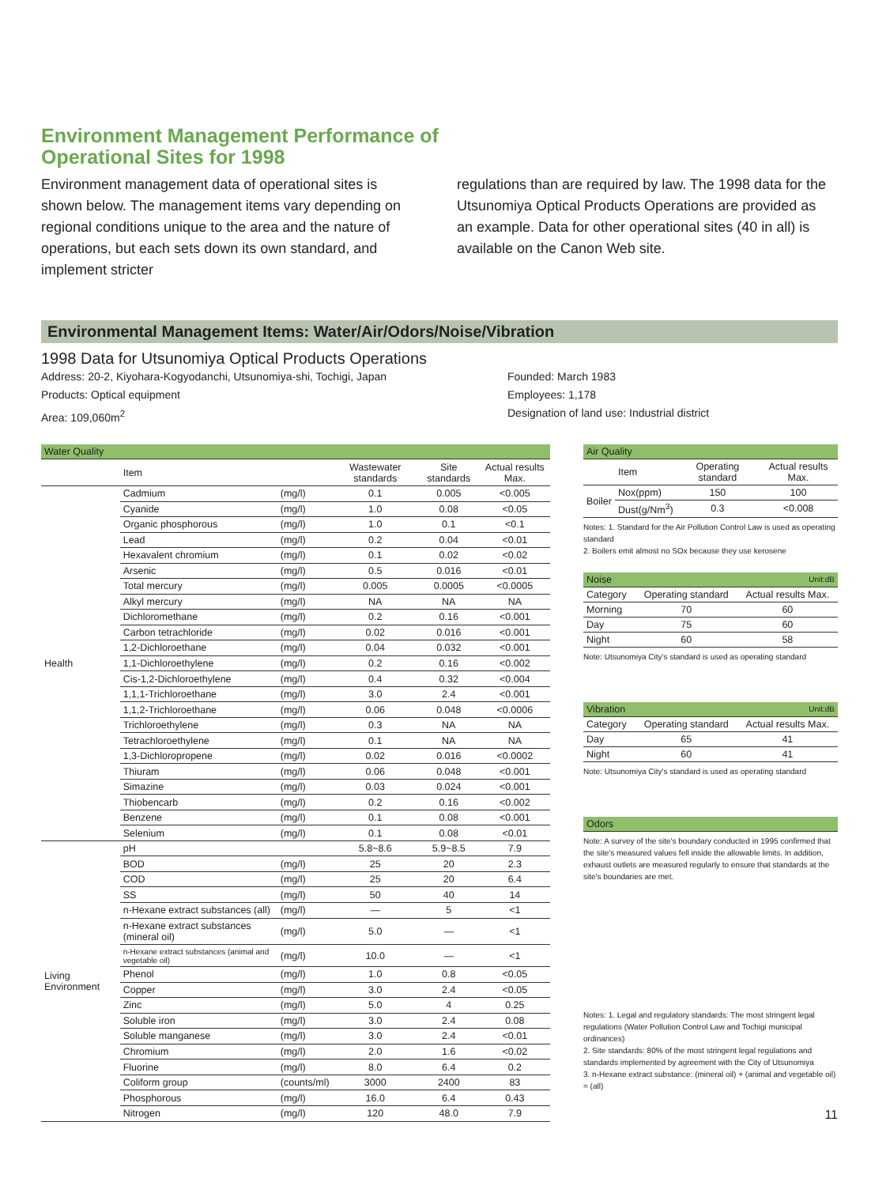Environment Management Performance of
Operational Sites for 1998
Environment management data of operational sites is shown below. The management items vary depending on regional conditions unique to the area and the nature of operations, but each sets down its own standard, and implement stricter
regulations than are required by law. The 1998 data for the Utsunomiya Optical Products Operations are provided as an example. Data for other operational sites (40 in all) is available on the Canon Web site.
Environmental Management Items: Water/Air/Odors/Noise/Vibration
1998 Data for Utsunomiya Optical Products Operations
Address: 20-2, Kiyohara-Kogyodanchi, Utsunomiya-shi, Tochigi, Japan
Products: Optical equipment
Area: 109,060m<sup>2</sup>
Founded: March 1983
Employees: 1,178
Designation of land use: Industrial district
| Water Quality | | | | | |
| --- | --- | --- | --- | --- | --- |
| | Item | | Wastewater standards | Site standards | Actual results Max. |
| Health | Cadmium | (mg/l) | 0.1 | 0.005 | <0.005 |
| | Cyanide | (mg/l) | 1.0 | 0.08 | <0.05 |
| | Organic phosphorous | (mg/l) | 1.0 | 0.1 | <0.1 |
| | Lead | (mg/l) | 0.2 | 0.04 | <0.01 |
| | Hexavalent chromium | (mg/l) | 0.1 | 0.02 | <0.02 |
| | Arsenic | (mg/l) | 0.5 | 0.016 | <0.01 |
| | Total mercury | (mg/l) | 0.005 | 0.0005 | <0.0005 |
| | Alkyl mercury | (mg/l) | NA | NA | NA |
| | Dichloromethane | (mg/l) | 0.2 | 0.16 | <0.001 |
| | Carbon tetrachloride | (mg/l) | 0.02 | 0.016 | <0.001 |
| | 1,2-Dichloroethane | (mg/l) | 0.04 | 0.032 | <0.001 |
| | 1,1-Dichloroethylene | (mg/l) | 0.2 | 0.16 | <0.002 |
| | Cis-1,2-Dichloroethylene | (mg/l) | 0.4 | 0.32 | <0.004 |
| | 1,1,1-Trichloroethane | (mg/l) | 3.0 | 2.4 | <0.001 |
| | 1,1,2-Trichloroethane | (mg/l) | 0.06 | 0.048 | <0.0006 |
| | Trichloroethylene | (mg/l) | 0.3 | NA | NA |
| | Tetrachloroethylene | (mg/l) | 0.1 | NA | NA |
| | 1,3-Dichloropropene | (mg/l) | 0.02 | 0.016 | <0.0002 |
| | Thiuram | (mg/l) | 0.06 | 0.048 | <0.001 |
| | Simazine | (mg/l) | 0.03 | 0.024 | <0.001 |
| | Thiobencarb | (mg/l) | 0.2 | 0.16 | <0.002 |
| | Benzene | (mg/l) | 0.1 | 0.08 | <0.001 |
| | Selenium | (mg/l) | 0.1 | 0.08 | <0.01 |
| Living Environment | pH | | 5.8~8.6 | 5.9~8.5 | 7.9 |
| | BOD | (mg/l) | 25 | 20 | 2.3 |
| | COD | (mg/l) | 25 | 20 | 6.4 |
| | SS | (mg/l) | 50 | 40 | 14 |
| | n-Hexane extract substances (all) | (mg/l) | — | 5 | <1 |
| | n-Hexane extract substances (mineral oil) | (mg/l) | 5.0 | — | <1 |
| | n-Hexane extract substances (animal and vegetable oil) | (mg/l) | 10.0 | — | <1 |
| | Phenol | (mg/l) | 1.0 | 0.8 | <0.05 |
| | Copper | (mg/l) | 3.0 | 2.4 | <0.05 |
| | Zinc | (mg/l) | 5.0 | 4 | 0.25 |
| | Soluble iron | (mg/l) | 3.0 | 2.4 | 0.08 |
| | Soluble manganese | (mg/l) | 3.0 | 2.4 | <0.01 |
| | Chromium | (mg/l) | 2.0 | 1.6 | <0.02 |
| | Fluorine | (mg/l) | 8.0 | 6.4 | 0.2 |
| | Coliform group | (counts/ml) | 3000 | 2400 | 83 |
| | Phosphorous | (mg/l) | 16.0 | 6.4 | 0.43 |
| | Nitrogen | (mg/l) | 120 | 48.0 | 7.9 |
| Air Quality | | | |
| --- | --- | --- | --- |
| | Item | Operating standard | Actual results Max. |
| Boiler | Nox(ppm) | 150 | 100 |
| | Dust(g/Nm<sup>3</sup>) | 0.3 | <0.008 |
Notes: 1. Standard for the Air Pollution Control Law is used as operating standard
2. Boilers emit almost no SOx because they use kerosene
| Noise | | Unit:dB |
| --- | --- | --- |
| Category | Operating standard | Actual results Max. |
| Morning | 70 | 60 |
| Day | 75 | 60 |
| Night | 60 | 58 |
Note: Utsunomiya City's standard is used as operating standard
| Vibration | | Unit:dB |
| --- | --- | --- |
| Category | Operating standard | Actual results Max. |
| Day | 65 | 41 |
| Night | 60 | 41 |
Note: Utsunomiya City's standard is used as operating standard
| Odors |
| --- |
Note: A survey of the site's boundary conducted in 1995 confirmed that the site's measured values fell inside the allowable limits. In addition, exhaust outlets are measured regularly to ensure that standards at the site's boundaries are met.
Notes: 1. Legal and regulatory standards: The most stringent legal regulations (Water Pollution Control Law and Tochigi municipal ordinances)
2. Site standards: 80% of the most stringent legal regulations and standards implemented by agreement with the City of Utsunomiya
3. n-Hexane extract substance: (mineral oil) + (animal and vegetable oil) = (all)
11